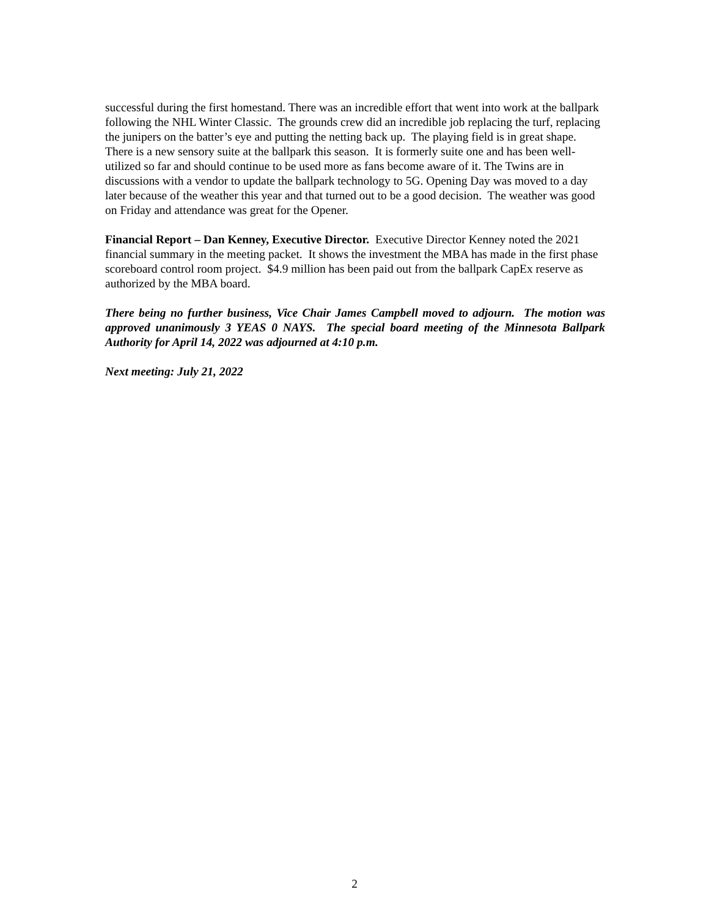successful during the first homestand. There was an incredible effort that went into work at the ballpark following the NHL Winter Classic. The grounds crew did an incredible job replacing the turf, replacing the junipers on the batter’s eye and putting the netting back up. The playing field is in great shape. There is a new sensory suite at the ballpark this season. It is formerly suite one and has been well-utilized so far and should continue to be used more as fans become aware of it. The Twins are in discussions with a vendor to update the ballpark technology to 5G. Opening Day was moved to a day later because of the weather this year and that turned out to be a good decision. The weather was good on Friday and attendance was great for the Opener.
Financial Report – Dan Kenney, Executive Director. Executive Director Kenney noted the 2021 financial summary in the meeting packet. It shows the investment the MBA has made in the first phase scoreboard control room project. $4.9 million has been paid out from the ballpark CapEx reserve as authorized by the MBA board.
There being no further business, Vice Chair James Campbell moved to adjourn. The motion was approved unanimously 3 YEAS 0 NAYS. The special board meeting of the Minnesota Ballpark Authority for April 14, 2022 was adjourned at 4:10 p.m.
Next meeting: July 21, 2022
2